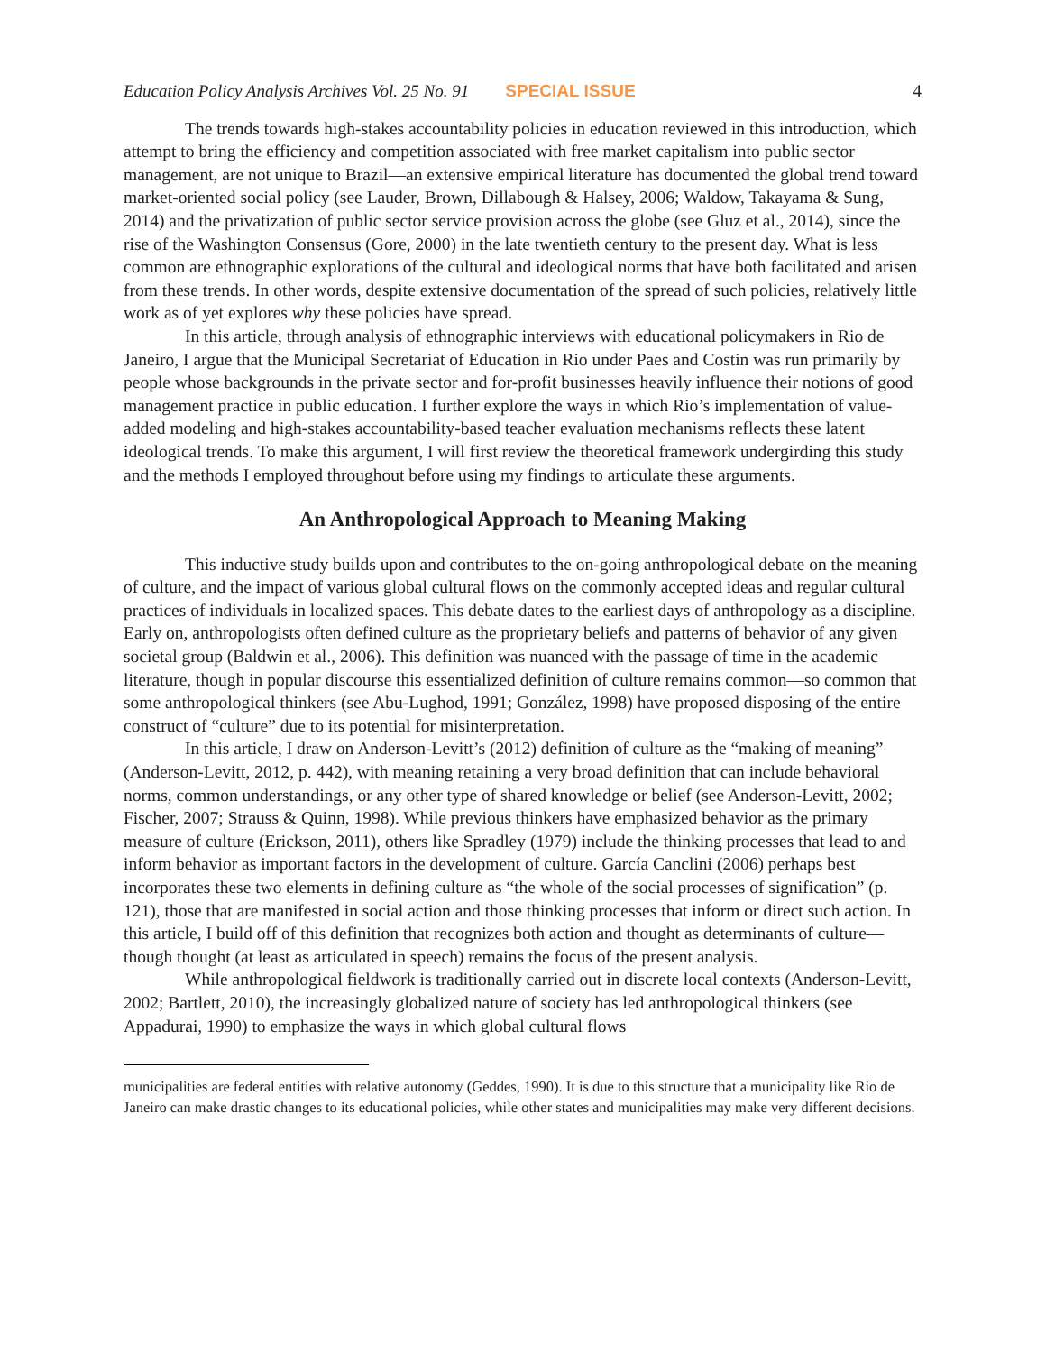Education Policy Analysis Archives Vol. 25 No. 91 SPECIAL ISSUE 4
The trends towards high-stakes accountability policies in education reviewed in this introduction, which attempt to bring the efficiency and competition associated with free market capitalism into public sector management, are not unique to Brazil—an extensive empirical literature has documented the global trend toward market-oriented social policy (see Lauder, Brown, Dillabough & Halsey, 2006; Waldow, Takayama & Sung, 2014) and the privatization of public sector service provision across the globe (see Gluz et al., 2014), since the rise of the Washington Consensus (Gore, 2000) in the late twentieth century to the present day. What is less common are ethnographic explorations of the cultural and ideological norms that have both facilitated and arisen from these trends. In other words, despite extensive documentation of the spread of such policies, relatively little work as of yet explores why these policies have spread.
In this article, through analysis of ethnographic interviews with educational policymakers in Rio de Janeiro, I argue that the Municipal Secretariat of Education in Rio under Paes and Costin was run primarily by people whose backgrounds in the private sector and for-profit businesses heavily influence their notions of good management practice in public education. I further explore the ways in which Rio’s implementation of value-added modeling and high-stakes accountability-based teacher evaluation mechanisms reflects these latent ideological trends. To make this argument, I will first review the theoretical framework undergirding this study and the methods I employed throughout before using my findings to articulate these arguments.
An Anthropological Approach to Meaning Making
This inductive study builds upon and contributes to the on-going anthropological debate on the meaning of culture, and the impact of various global cultural flows on the commonly accepted ideas and regular cultural practices of individuals in localized spaces. This debate dates to the earliest days of anthropology as a discipline. Early on, anthropologists often defined culture as the proprietary beliefs and patterns of behavior of any given societal group (Baldwin et al., 2006). This definition was nuanced with the passage of time in the academic literature, though in popular discourse this essentialized definition of culture remains common—so common that some anthropological thinkers (see Abu-Lughod, 1991; González, 1998) have proposed disposing of the entire construct of “culture” due to its potential for misinterpretation.
In this article, I draw on Anderson-Levitt’s (2012) definition of culture as the “making of meaning” (Anderson-Levitt, 2012, p. 442), with meaning retaining a very broad definition that can include behavioral norms, common understandings, or any other type of shared knowledge or belief (see Anderson-Levitt, 2002; Fischer, 2007; Strauss & Quinn, 1998). While previous thinkers have emphasized behavior as the primary measure of culture (Erickson, 2011), others like Spradley (1979) include the thinking processes that lead to and inform behavior as important factors in the development of culture. García Canclini (2006) perhaps best incorporates these two elements in defining culture as “the whole of the social processes of signification” (p. 121), those that are manifested in social action and those thinking processes that inform or direct such action. In this article, I build off of this definition that recognizes both action and thought as determinants of culture—though thought (at least as articulated in speech) remains the focus of the present analysis.
While anthropological fieldwork is traditionally carried out in discrete local contexts (Anderson-Levitt, 2002; Bartlett, 2010), the increasingly globalized nature of society has led anthropological thinkers (see Appadurai, 1990) to emphasize the ways in which global cultural flows
municipalities are federal entities with relative autonomy (Geddes, 1990). It is due to this structure that a municipality like Rio de Janeiro can make drastic changes to its educational policies, while other states and municipalities may make very different decisions.